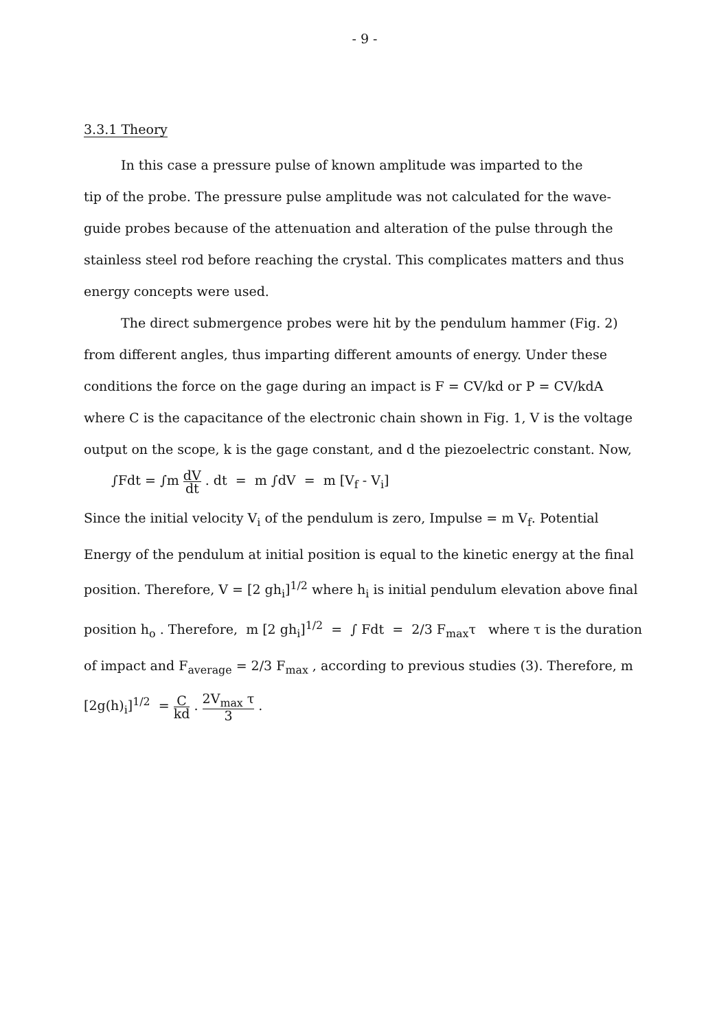- 9 -
3.3.1 Theory
In this case a pressure pulse of known amplitude was imparted to the
tip of the probe. The pressure pulse amplitude was not calculated for the wave-guide probes because of the attenuation and alteration of the pulse through the stainless steel rod before reaching the crystal. This complicates matters and thus energy concepts were used.
The direct submergence probes were hit by the pendulum hammer (Fig. 2)
from different angles, thus imparting different amounts of energy. Under these conditions the force on the gage during an impact is F = CV/kd or P = CV/kdA where C is the capacitance of the electronic chain shown in Fig. 1, V is the voltage output on the scope, k is the gage constant, and d the piezoelectric constant. Now,
∫Fdt = ∫m dV dt . dt = m ∫dV = m [V<sub>f</sub> - V<sub>i</sub>]
Since the initial velocity V<sub>i</sub> of the pendulum is zero, Impulse = m V<sub>f</sub>. Potential Energy of the pendulum at initial position is equal to the kinetic energy at the final position. Therefore, V = [2 gh<sub>i</sub>]<sup>1/2</sup> where h<sub>i</sub> is initial pendulum elevation above final position h<sub>o</sub> . Therefore, m [2 gh<sub>i</sub>]<sup>1/2</sup> = ∫ Fdt = 2/3 F<sub>max</sub>τ where τ is the duration of impact and F<sub>average</sub> = 2/3 F<sub>max</sub> , according to previous studies (3). Therefore, m [2g(h)<sub>i</sub>]<sup>1/2</sup> = C kd . 2V<sub>max</sub> τ 3 .